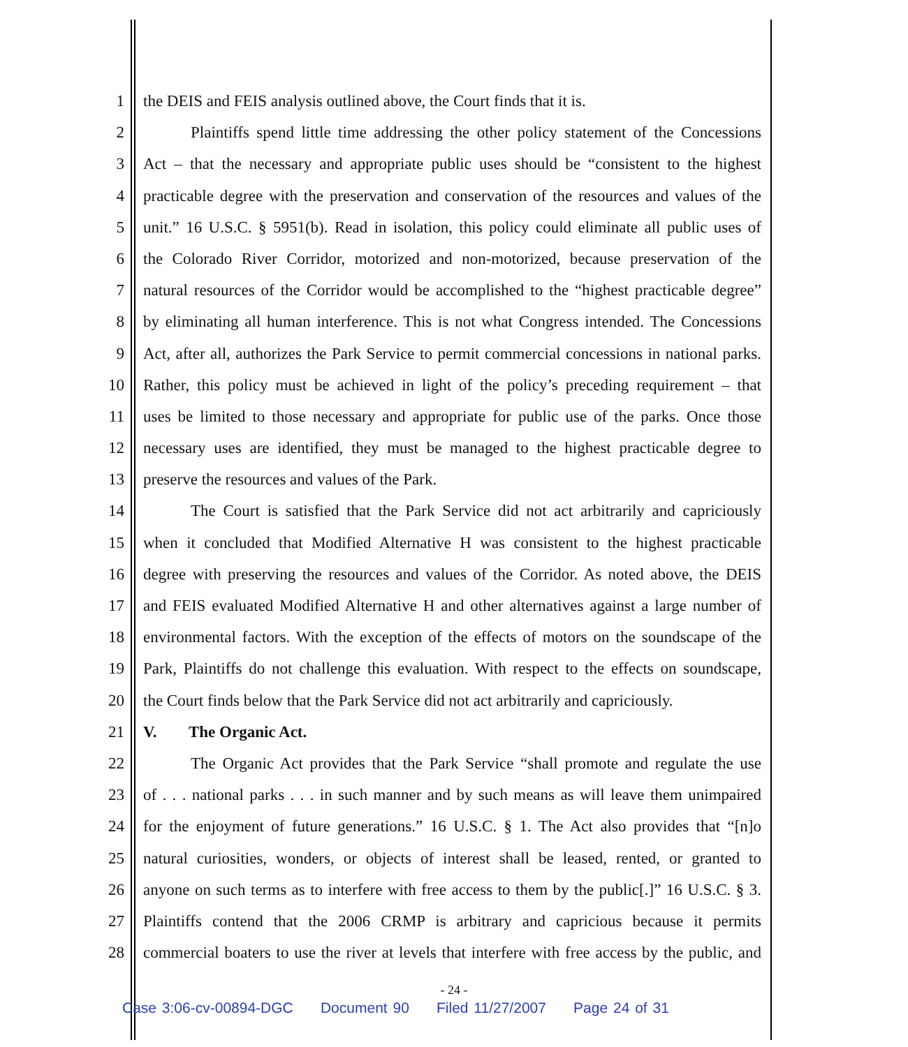1 the DEIS and FEIS analysis outlined above, the Court finds that it is.
2 Plaintiffs spend little time addressing the other policy statement of the Concessions
3 Act – that the necessary and appropriate public uses should be “consistent to the highest
4 practicable degree with the preservation and conservation of the resources and values of the
5 unit.” 16 U.S.C. § 5951(b). Read in isolation, this policy could eliminate all public uses of
6 the Colorado River Corridor, motorized and non-motorized, because preservation of the
7 natural resources of the Corridor would be accomplished to the “highest practicable degree”
8 by eliminating all human interference. This is not what Congress intended. The Concessions
9 Act, after all, authorizes the Park Service to permit commercial concessions in national parks.
10 Rather, this policy must be achieved in light of the policy’s preceding requirement – that
11 uses be limited to those necessary and appropriate for public use of the parks. Once those
12 necessary uses are identified, they must be managed to the highest practicable degree to
13 preserve the resources and values of the Park.
14 The Court is satisfied that the Park Service did not act arbitrarily and capriciously
15 when it concluded that Modified Alternative H was consistent to the highest practicable
16 degree with preserving the resources and values of the Corridor. As noted above, the DEIS
17 and FEIS evaluated Modified Alternative H and other alternatives against a large number of
18 environmental factors. With the exception of the effects of motors on the soundscape of the
19 Park, Plaintiffs do not challenge this evaluation. With respect to the effects on soundscape,
20 the Court finds below that the Park Service did not act arbitrarily and capriciously.
21 V. The Organic Act.
22 The Organic Act provides that the Park Service “shall promote and regulate the use
23 of . . . national parks . . . in such manner and by such means as will leave them unimpaired
24 for the enjoyment of future generations.” 16 U.S.C. § 1. The Act also provides that “[n]o
25 natural curiosities, wonders, or objects of interest shall be leased, rented, or granted to
26 anyone on such terms as to interfere with free access to them by the public[.]” 16 U.S.C. § 3.
27 Plaintiffs contend that the 2006 CRMP is arbitrary and capricious because it permits
28 commercial boaters to use the river at levels that interfere with free access by the public, and
- 24 -
Case 3:06-cv-00894-DGC Document 90 Filed 11/27/2007 Page 24 of 31